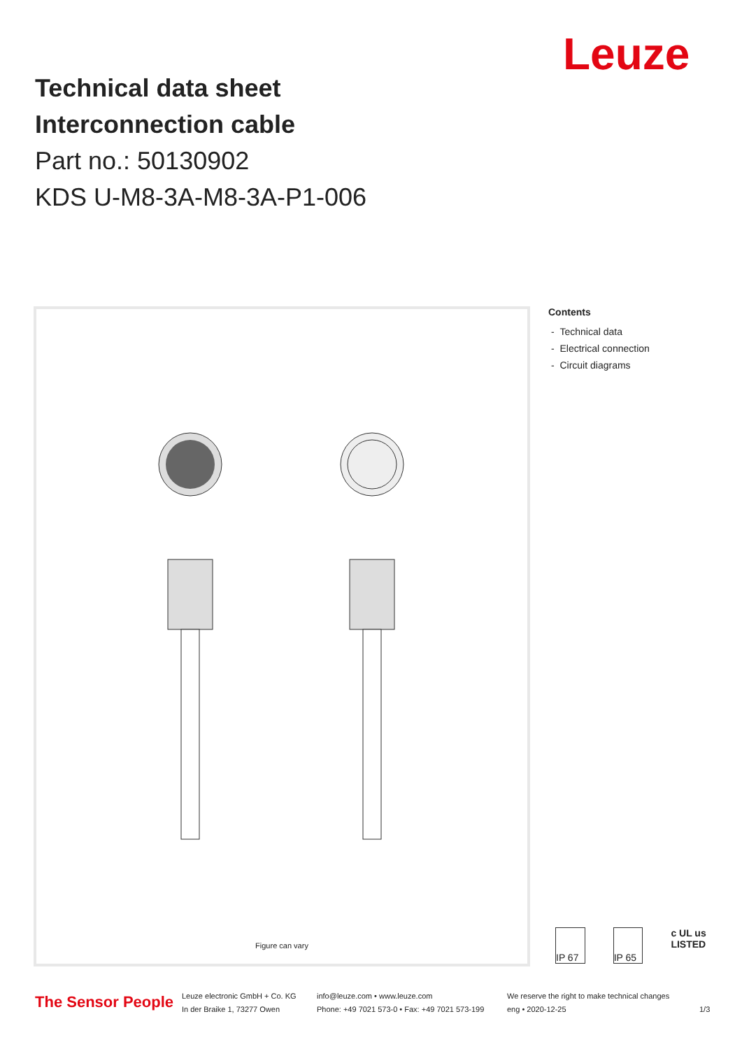Leuze
Technical data sheet
Interconnection cable
Part no.: 50130902
KDS U-M8-3A-M8-3A-P1-006
Figure can vary
Contents
- Technical data
- Electrical connection
- Circuit diagrams
IP 67 IP 65 c UL us LISTED
The Sensor People
Leuze electronic GmbH + Co. KG
In der Braike 1, 73277 Owen
info@leuze.com • www.leuze.com
Phone: +49 7021 573-0 • Fax: +49 7021 573-199
We reserve the right to make technical changes
eng • 2020-12-25
1/3